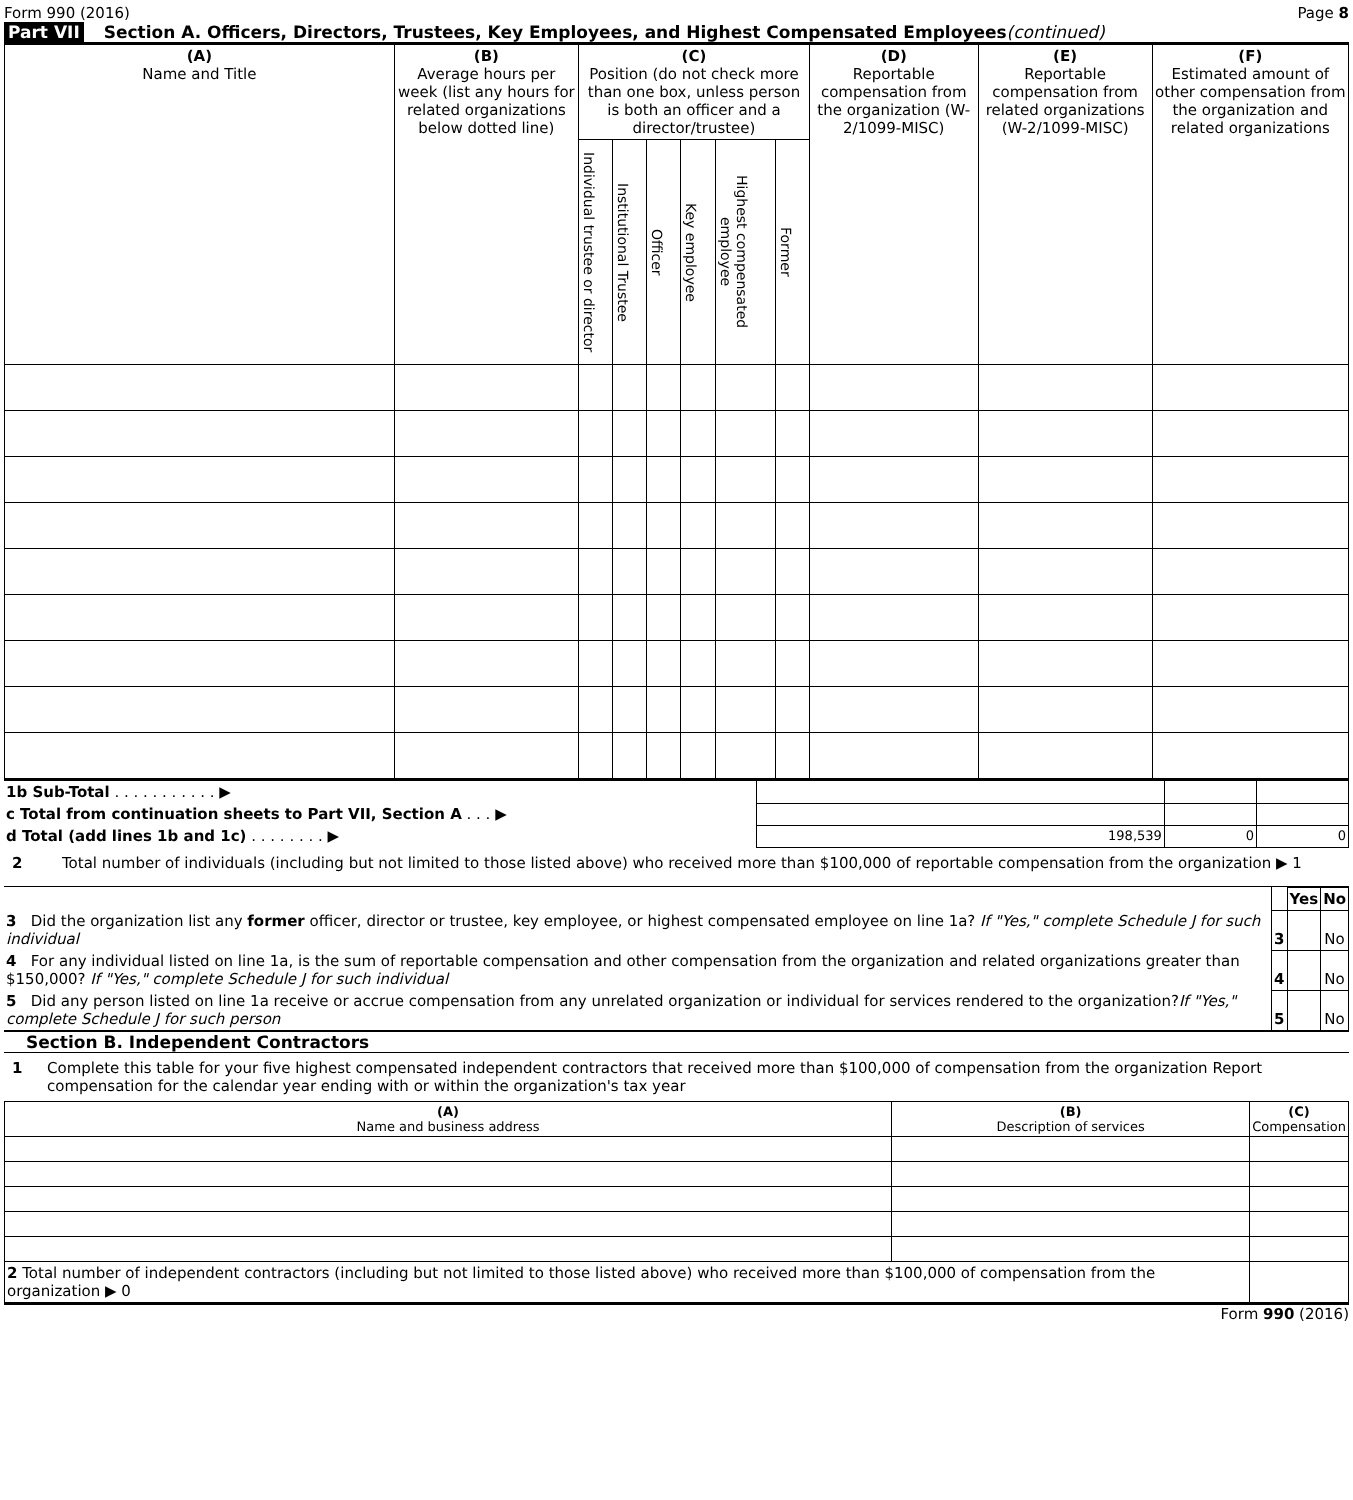Form 990 (2016) Page 8
Part VII Section A. Officers, Directors, Trustees, Key Employees, and Highest Compensated Employees (continued)
| (A) Name and Title | (B) Average hours per week (list any hours for related organizations below dotted line) | (C) Position (do not check more than one box, unless person is both an officer and a director/trustee) | | | | | | (D) Reportable compensation from the organization (W-2/1099-MISC) | (E) Reportable compensation from related organizations (W-2/1099-MISC) | (F) Estimated amount of other compensation from the organization and related organizations |
| --- | --- | --- | --- | --- | --- | --- | --- | --- | --- | --- |
| | | Individual trustee or director | Institutional Trustee | Officer | Key employee | Highest compensated employee | Former | | | |
| 1b Sub-Total . . . . . . . . . . . ▶ | | | |
| c Total from continuation sheets to Part VII, Section A . . . ▶ | | | |
| d Total (add lines 1b and 1c) . . . . . . . . ▶ | 198,539 | 0 | 0 |
2 Total number of individuals (including but not limited to those listed above) who received more than $100,000 of reportable compensation from the organization ▶ 1
| | | Yes | No |
| 3 Did the organization list any former officer, director or trustee, key employee, or highest compensated employee on line 1a? If "Yes," complete Schedule J for such individual | 3 | | No |
| 4 For any individual listed on line 1a, is the sum of reportable compensation and other compensation from the organization and related organizations greater than $150,000? If "Yes," complete Schedule J for such individual | 4 | | No |
| 5 Did any person listed on line 1a receive or accrue compensation from any unrelated organization or individual for services rendered to the organization? If "Yes," complete Schedule J for such person | 5 | | No |
Section B. Independent Contractors
1 Complete this table for your five highest compensated independent contractors that received more than $100,000 of compensation from the organization Report compensation for the calendar year ending with or within the organization's tax year
| (A) Name and business address | (B) Description of services | (C) Compensation |
| --- | --- | --- |
| 2 Total number of independent contractors (including but not limited to those listed above) who received more than $100,000 of compensation from the organization ▶ 0 | | |
Form 990 (2016)